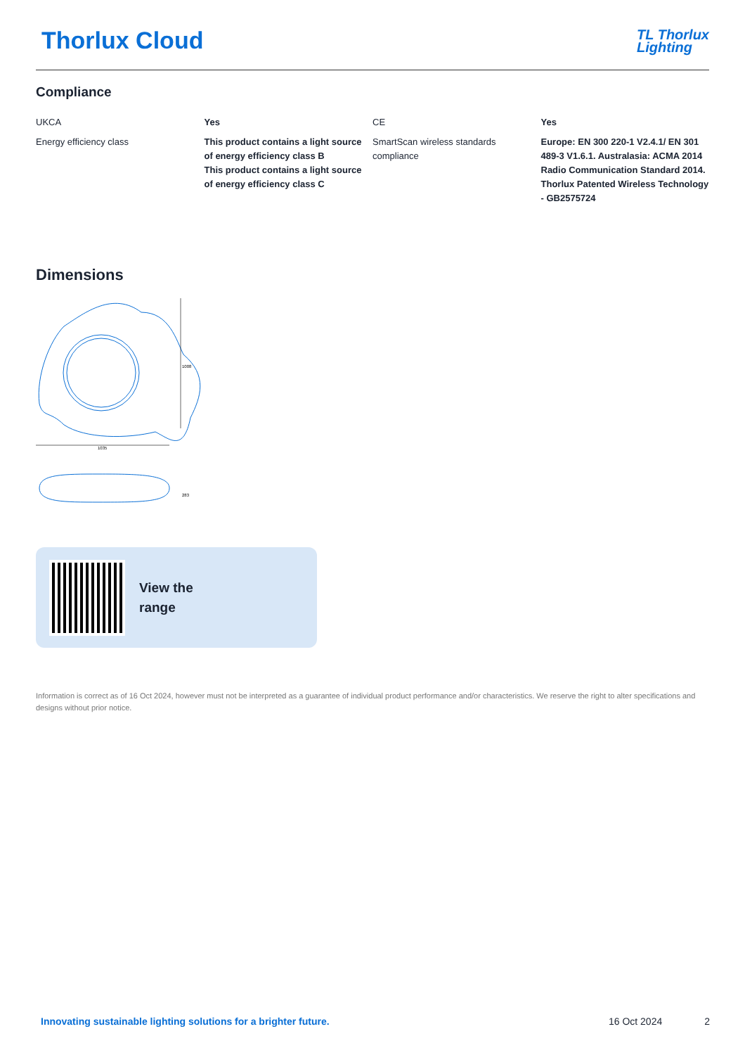Thorlux Cloud
TL Thorlux
Lighting
Compliance
| UKCA | Yes | CE | Yes |
| Energy efficiency class | This product contains a light source of energy efficiency class B This product contains a light source of energy efficiency class C | SmartScan wireless standards compliance | Europe: EN 300 220-1 V2.4.1/ EN 301 489-3 V1.6.1. Australasia: ACMA 2014 Radio Communication Standard 2014. Thorlux Patented Wireless Technology - GB2575724 |
Dimensions
1008
1035
283
View the
range
Information is correct as of 16 Oct 2024, however must not be interpreted as a guarantee of individual product performance and/or characteristics. We reserve the right to alter specifications and designs without prior notice.
Innovating sustainable lighting solutions for a brighter future. 16 Oct 2024 2